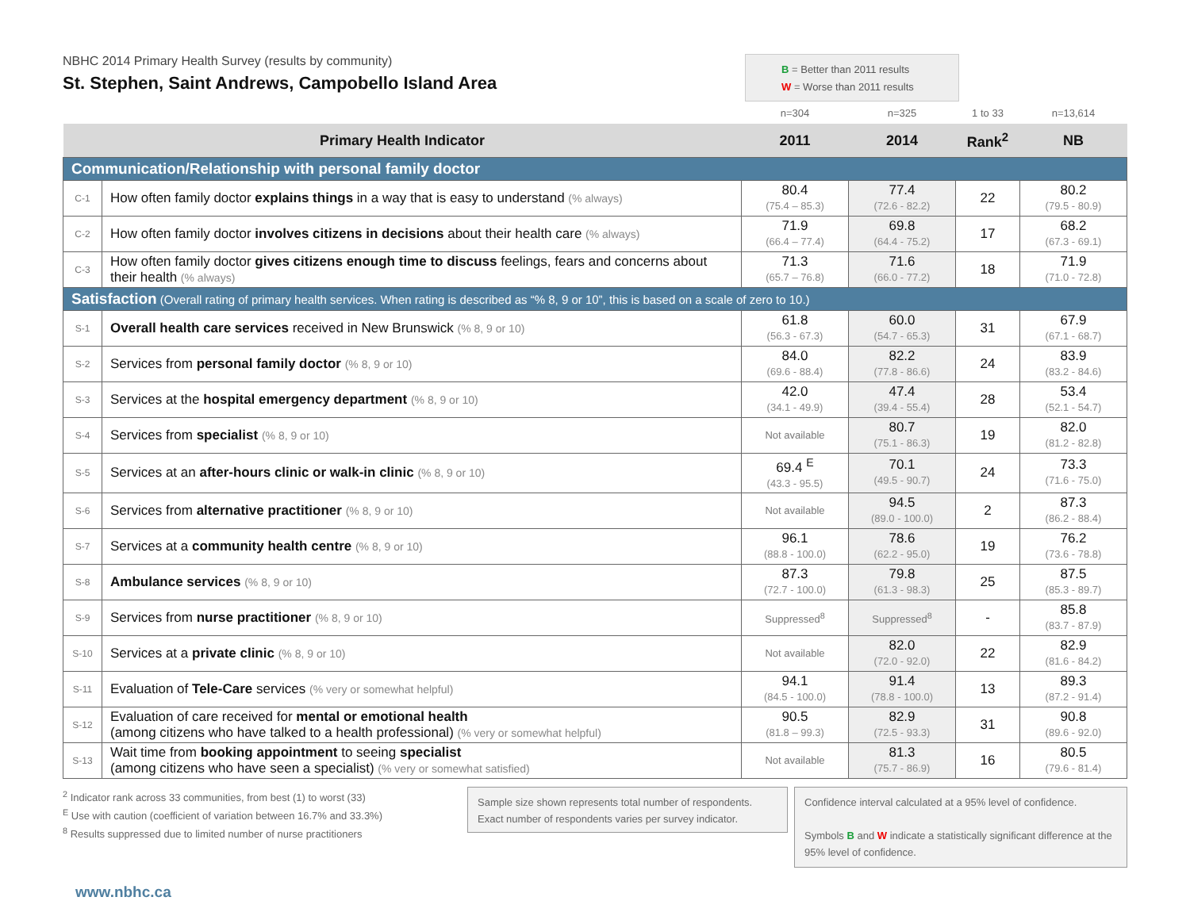NBHC 2014 Primary Health Survey (results by community)
St. Stephen, Saint Andrews, Campobello Island Area
B = Better than 2011 results
W = Worse than 2011 results
| | | n=304 | n=325 | 1 to 33 | n=13,614 |
| Primary Health Indicator | | 2011 | 2014 | Rank<sup>2</sup> | NB |
| Communication/Relationship with personal family doctor | | | | | |
| C-1 | How often family doctor explains things in a way that is easy to understand (% always) | 80.4 (75.4 – 85.3) | 77.4 (72.6 - 82.2) | 22 | 80.2 (79.5 - 80.9) |
| C-2 | How often family doctor involves citizens in decisions about their health care (% always) | 71.9 (66.4 – 77.4) | 69.8 (64.4 - 75.2) | 17 | 68.2 (67.3 - 69.1) |
| C-3 | How often family doctor gives citizens enough time to discuss feelings, fears and concerns about their health (% always) | 71.3 (65.7 – 76.8) | 71.6 (66.0 - 77.2) | 18 | 71.9 (71.0 - 72.8) |
| Satisfaction (Overall rating of primary health services. When rating is described as “% 8, 9 or 10”, this is based on a scale of zero to 10.) | | | | | |
| S-1 | Overall health care services received in New Brunswick (% 8, 9 or 10) | 61.8 (56.3 - 67.3) | 60.0 (54.7 - 65.3) | 31 | 67.9 (67.1 - 68.7) |
| S-2 | Services from personal family doctor (% 8, 9 or 10) | 84.0 (69.6 - 88.4) | 82.2 (77.8 - 86.6) | 24 | 83.9 (83.2 - 84.6) |
| S-3 | Services at the hospital emergency department (% 8, 9 or 10) | 42.0 (34.1 - 49.9) | 47.4 (39.4 - 55.4) | 28 | 53.4 (52.1 - 54.7) |
| S-4 | Services from specialist (% 8, 9 or 10) | Not available | 80.7 (75.1 - 86.3) | 19 | 82.0 (81.2 - 82.8) |
| S-5 | Services at an after-hours clinic or walk-in clinic (% 8, 9 or 10) | 69.4 <sup>E</sup> (43.3 - 95.5) | 70.1 (49.5 - 90.7) | 24 | 73.3 (71.6 - 75.0) |
| S-6 | Services from alternative practitioner (% 8, 9 or 10) | Not available | 94.5 (89.0 - 100.0) | 2 | 87.3 (86.2 - 88.4) |
| S-7 | Services at a community health centre (% 8, 9 or 10) | 96.1 (88.8 - 100.0) | 78.6 (62.2 - 95.0) | 19 | 76.2 (73.6 - 78.8) |
| S-8 | Ambulance services (% 8, 9 or 10) | 87.3 (72.7 - 100.0) | 79.8 (61.3 - 98.3) | 25 | 87.5 (85.3 - 89.7) |
| S-9 | Services from nurse practitioner (% 8, 9 or 10) | Suppressed<sup>8</sup> | Suppressed<sup>8</sup> | - | 85.8 (83.7 - 87.9) |
| S-10 | Services at a private clinic (% 8, 9 or 10) | Not available | 82.0 (72.0 - 92.0) | 22 | 82.9 (81.6 - 84.2) |
| S-11 | Evaluation of Tele-Care services (% very or somewhat helpful) | 94.1 (84.5 - 100.0) | 91.4 (78.8 - 100.0) | 13 | 89.3 (87.2 - 91.4) |
| S-12 | Evaluation of care received for mental or emotional health (among citizens who have talked to a health professional) (% very or somewhat helpful) | 90.5 (81.8 – 99.3) | 82.9 (72.5 - 93.3) | 31 | 90.8 (89.6 - 92.0) |
| S-13 | Wait time from booking appointment to seeing specialist (among citizens who have seen a specialist) (% very or somewhat satisfied) | Not available | 81.3 (75.7 - 86.9) | 16 | 80.5 (79.6 - 81.4) |
<sup>2</sup> Indicator rank across 33 communities, from best (1) to worst (33)
<sup>E</sup> Use with caution (coefficient of variation between 16.7% and 33.3%)
<sup>8</sup> Results suppressed due to limited number of nurse practitioners
Sample size shown represents total number of respondents. Exact number of respondents varies per survey indicator.
Confidence interval calculated at a 95% level of confidence.
Symbols B and W indicate a statistically significant difference at the 95% level of confidence.
www.nbhc.ca